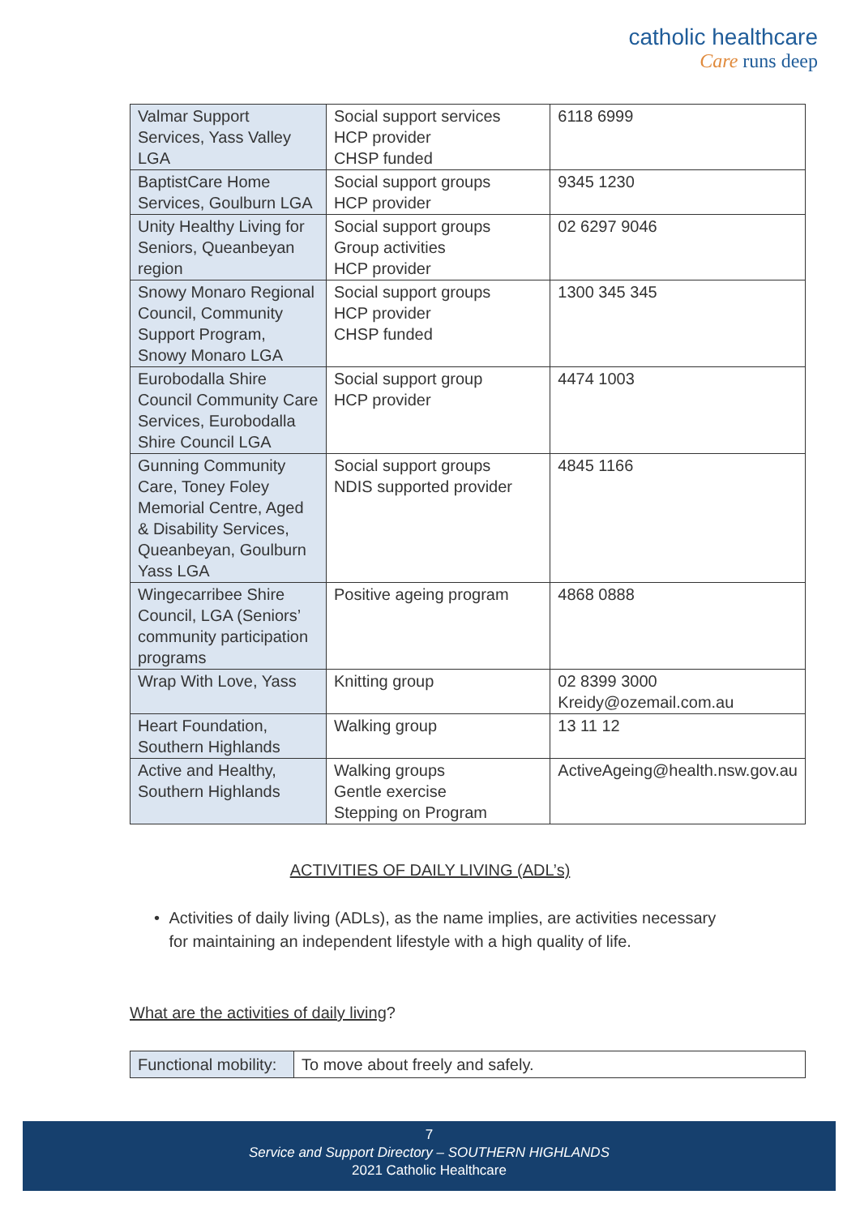catholic healthcare
Care runs deep
| Valmar Support Services, Yass Valley LGA | Social support services HCP provider CHSP funded | 6118 6999 |
| BaptistCare Home Services, Goulburn LGA | Social support groups HCP provider | 9345 1230 |
| Unity Healthy Living for Seniors, Queanbeyan region | Social support groups Group activities HCP provider | 02 6297 9046 |
| Snowy Monaro Regional Council, Community Support Program, Snowy Monaro LGA | Social support groups HCP provider CHSP funded | 1300 345 345 |
| Eurobodalla Shire Council Community Care Services, Eurobodalla Shire Council LGA | Social support group HCP provider | 4474 1003 |
| Gunning Community Care, Toney Foley Memorial Centre, Aged & Disability Services, Queanbeyan, Goulburn Yass LGA | Social support groups NDIS supported provider | 4845 1166 |
| Wingecarribee Shire Council, LGA (Seniors’ community participation programs | Positive ageing program | 4868 0888 |
| Wrap With Love, Yass | Knitting group | 02 8399 3000 Kreidy@ozemail.com.au |
| Heart Foundation, Southern Highlands | Walking group | 13 11 12 |
| Active and Healthy, Southern Highlands | Walking groups Gentle exercise Stepping on Program | ActiveAgeing@health.nsw.gov.au |
ACTIVITIES OF DAILY LIVING (ADL’s)
• Activities of daily living (ADLs), as the name implies, are activities necessary for maintaining an independent lifestyle with a high quality of life.
What are the activities of daily living?
| Functional mobility: | To move about freely and safely. |
7
Service and Support Directory – SOUTHERN HIGHLANDS
2021 Catholic Healthcare